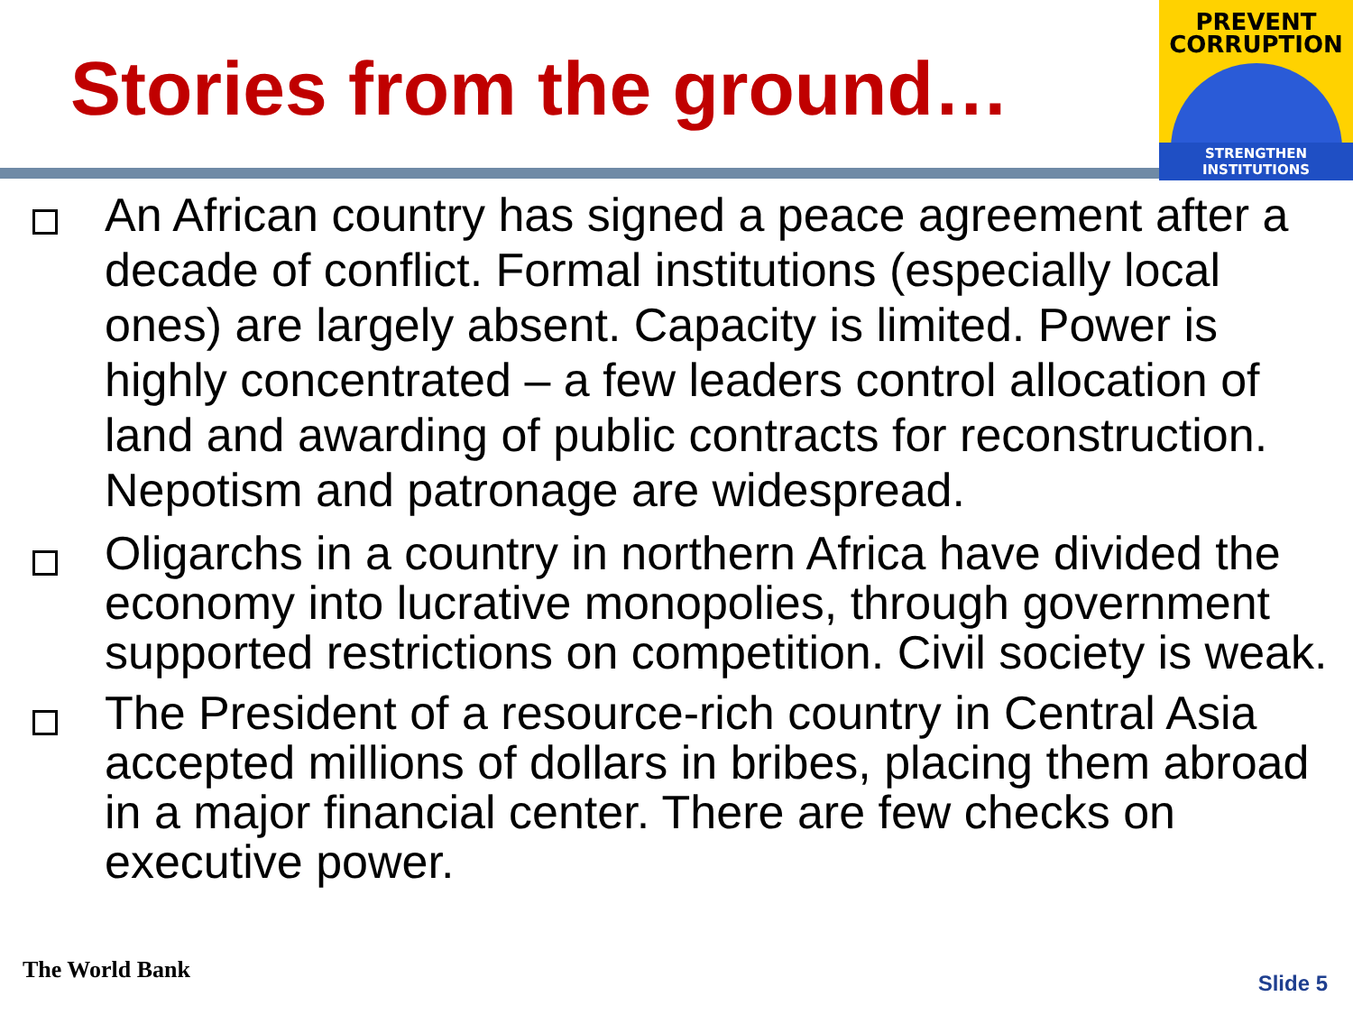Stories from the ground…
PREVENT
CORRUPTION
STRENGTHEN INSTITUTIONS
An African country has signed a peace agreement after a decade of conflict. Formal institutions (especially local ones) are largely absent. Capacity is limited. Power is highly concentrated – a few leaders control allocation of land and awarding of public contracts for reconstruction. Nepotism and patronage are widespread.
Oligarchs in a country in northern Africa have divided the economy into lucrative monopolies, through government supported restrictions on competition. Civil society is weak.
The President of a resource-rich country in Central Asia accepted millions of dollars in bribes, placing them abroad in a major financial center. There are few checks on executive power.
The World Bank Slide 5